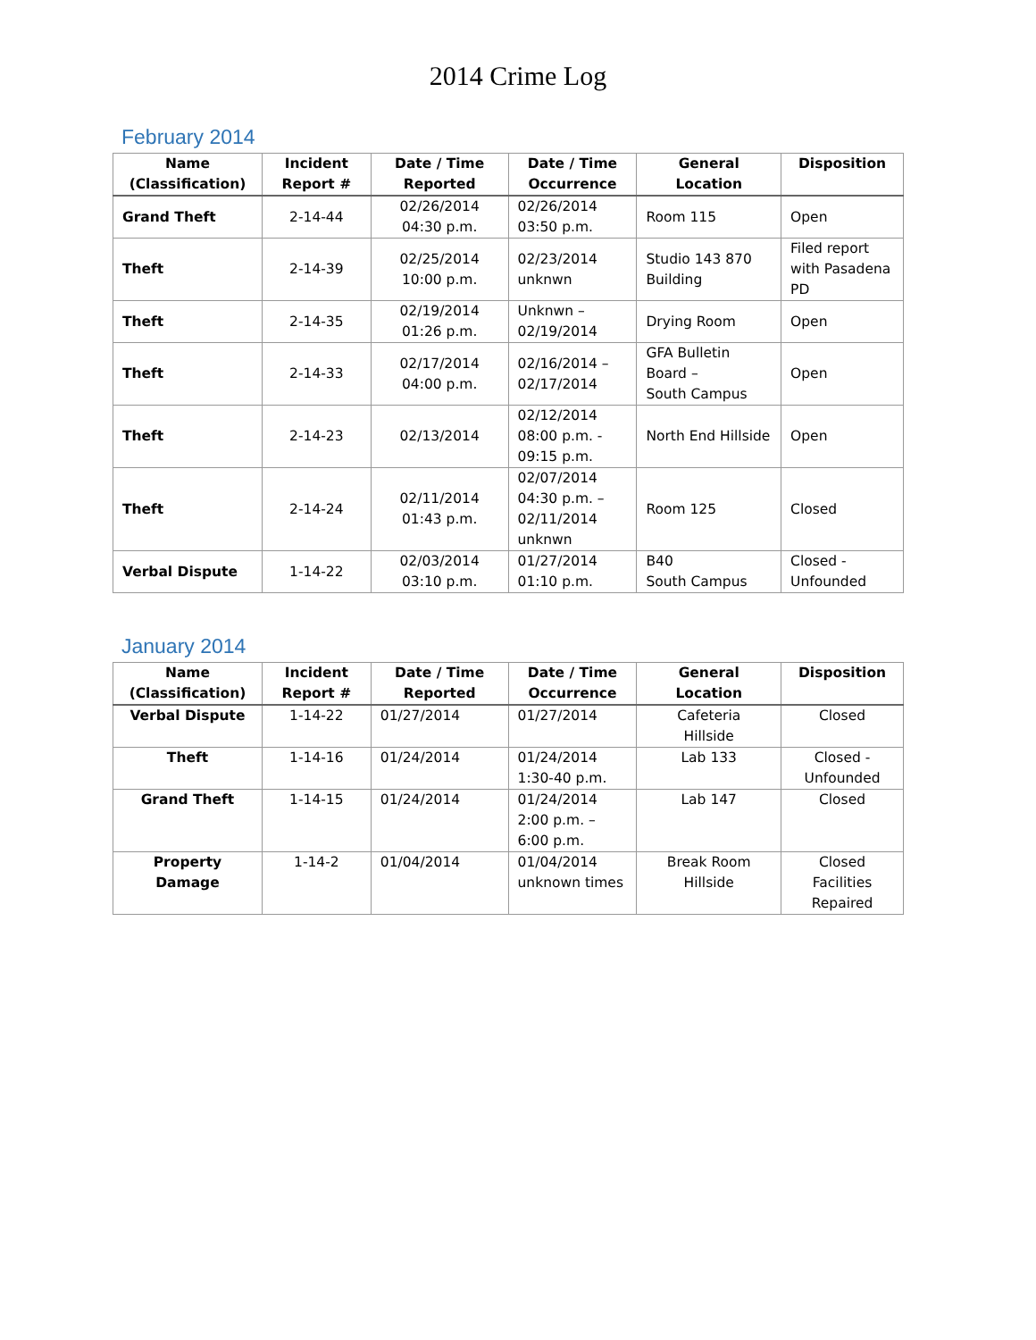2014 Crime Log
February 2014
| Name (Classification) | Incident Report # | Date / Time Reported | Date / Time Occurrence | General Location | Disposition |
| --- | --- | --- | --- | --- | --- |
| Grand Theft | 2-14-44 | 02/26/2014 04:30 p.m. | 02/26/2014 03:50 p.m. | Room 115 | Open |
| Theft | 2-14-39 | 02/25/2014 10:00 p.m. | 02/23/2014 unknwn | Studio 143 870 Building | Filed report with Pasadena PD |
| Theft | 2-14-35 | 02/19/2014 01:26 p.m. | Unknwn – 02/19/2014 | Drying Room | Open |
| Theft | 2-14-33 | 02/17/2014 04:00 p.m. | 02/16/2014 – 02/17/2014 | GFA Bulletin Board – South Campus | Open |
| Theft | 2-14-23 | 02/13/2014 | 02/12/2014 08:00 p.m. - 09:15 p.m. | North End Hillside | Open |
| Theft | 2-14-24 | 02/11/2014 01:43 p.m. | 02/07/2014 04:30 p.m. – 02/11/2014 unknwn | Room 125 | Closed |
| Verbal Dispute | 1-14-22 | 02/03/2014 03:10 p.m. | 01/27/2014 01:10 p.m. | B40 South Campus | Closed - Unfounded |
January 2014
| Name (Classification) | Incident Report # | Date / Time Reported | Date / Time Occurrence | General Location | Disposition |
| --- | --- | --- | --- | --- | --- |
| Verbal Dispute | 1-14-22 | 01/27/2014 | 01/27/2014 | Cafeteria Hillside | Closed |
| Theft | 1-14-16 | 01/24/2014 | 01/24/2014 1:30-40 p.m. | Lab 133 | Closed - Unfounded |
| Grand Theft | 1-14-15 | 01/24/2014 | 01/24/2014 2:00 p.m. – 6:00 p.m. | Lab 147 | Closed |
| Property Damage | 1-14-2 | 01/04/2014 | 01/04/2014 unknown times | Break Room Hillside | Closed Facilities Repaired |